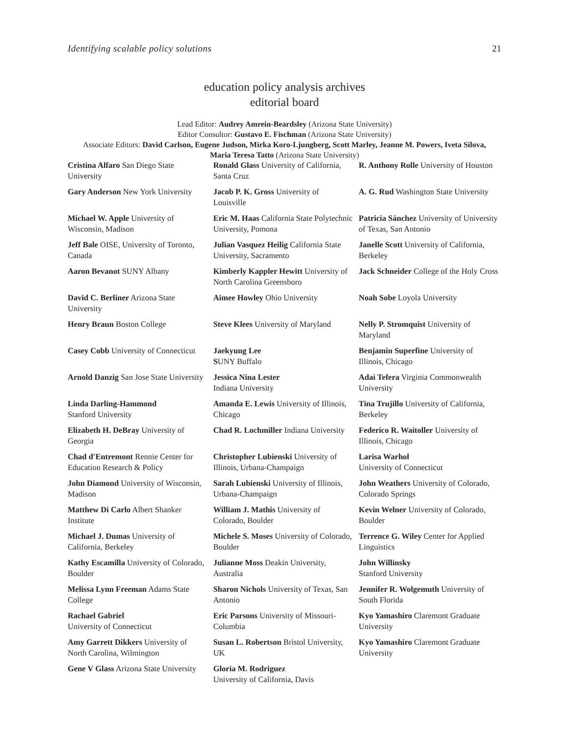Identifying scalable policy solutions 21
education policy analysis archives
editorial board
Lead Editor: Audrey Amrein-Beardsley (Arizona State University)
Editor Consultor: Gustavo E. Fischman (Arizona State University)
Associate Editors: David Carlson, Eugene Judson, Mirka Koro-Ljungberg, Scott Marley, Jeanne M. Powers, Iveta Silova,
Maria Teresa Tatto (Arizona State University)
| Cristina Alfaro San Diego State University | Ronald Glass University of California, Santa Cruz | R. Anthony Rolle University of Houston |
| Gary Anderson New York University | Jacob P. K. Gross University of Louisville | A. G. Rud Washington State University |
| Michael W. Apple University of Wisconsin, Madison | Eric M. Haas California State Polytechnic University, Pomona | Patricia Sánchez University of University of Texas, San Antonio |
| Jeff Bale OISE, University of Toronto, Canada | Julian Vasquez Heilig California State University, Sacramento | Janelle Scott University of California, Berkeley |
| Aaron Bevanot SUNY Albany | Kimberly Kappler Hewitt University of North Carolina Greensboro | Jack Schneider College of the Holy Cross |
| David C. Berliner Arizona State University | Aimee Howley Ohio University | Noah Sobe Loyola University |
| Henry Braun Boston College | Steve Klees University of Maryland | Nelly P. Stromquist University of Maryland |
| Casey Cobb University of Connecticut | Jaekyung Lee S UNY Buffalo | Benjamin Superfine University of Illinois, Chicago |
| Arnold Danzig San Jose State University | Jessica Nina Lester Indiana University | Adai Tefera Virginia Commonwealth University |
| Linda Darling-Hammond Stanford University | Amanda E. Lewis University of Illinois, Chicago | Tina Trujillo University of California, Berkeley |
| Elizabeth H. DeBray University of Georgia | Chad R. Lochmiller Indiana University | Federico R. Waitoller University of Illinois, Chicago |
| Chad d'Entremont Rennie Center for Education Research & Policy | Christopher Lubienski University of Illinois, Urbana-Champaign | Larisa Warhol University of Connecticut |
| John Diamond University of Wisconsin, Madison | Sarah Lubienski University of Illinois, Urbana-Champaign | John Weathers University of Colorado, Colorado Springs |
| Matthew Di Carlo Albert Shanker Institute | William J. Mathis University of Colorado, Boulder | Kevin Welner University of Colorado, Boulder |
| Michael J. Dumas University of California, Berkeley | Michele S. Moses University of Colorado, Boulder | Terrence G. Wiley Center for Applied Linguistics |
| Kathy Escamilla University of Colorado, Boulder | Julianne Moss Deakin University, Australia | John Willinsky Stanford University |
| Melissa Lynn Freeman Adams State College | Sharon Nichols University of Texas, San Antonio | Jennifer R. Wolgemuth University of South Florida |
| Rachael Gabriel University of Connecticut | Eric Parsons University of Missouri-Columbia | Kyo Yamashiro Claremont Graduate University |
| Amy Garrett Dikkers University of North Carolina, Wilmington | Susan L. Robertson Bristol University, UK | Kyo Yamashiro Claremont Graduate University |
| Gene V Glass Arizona State University | Gloria M. Rodriguez University of California, Davis | |